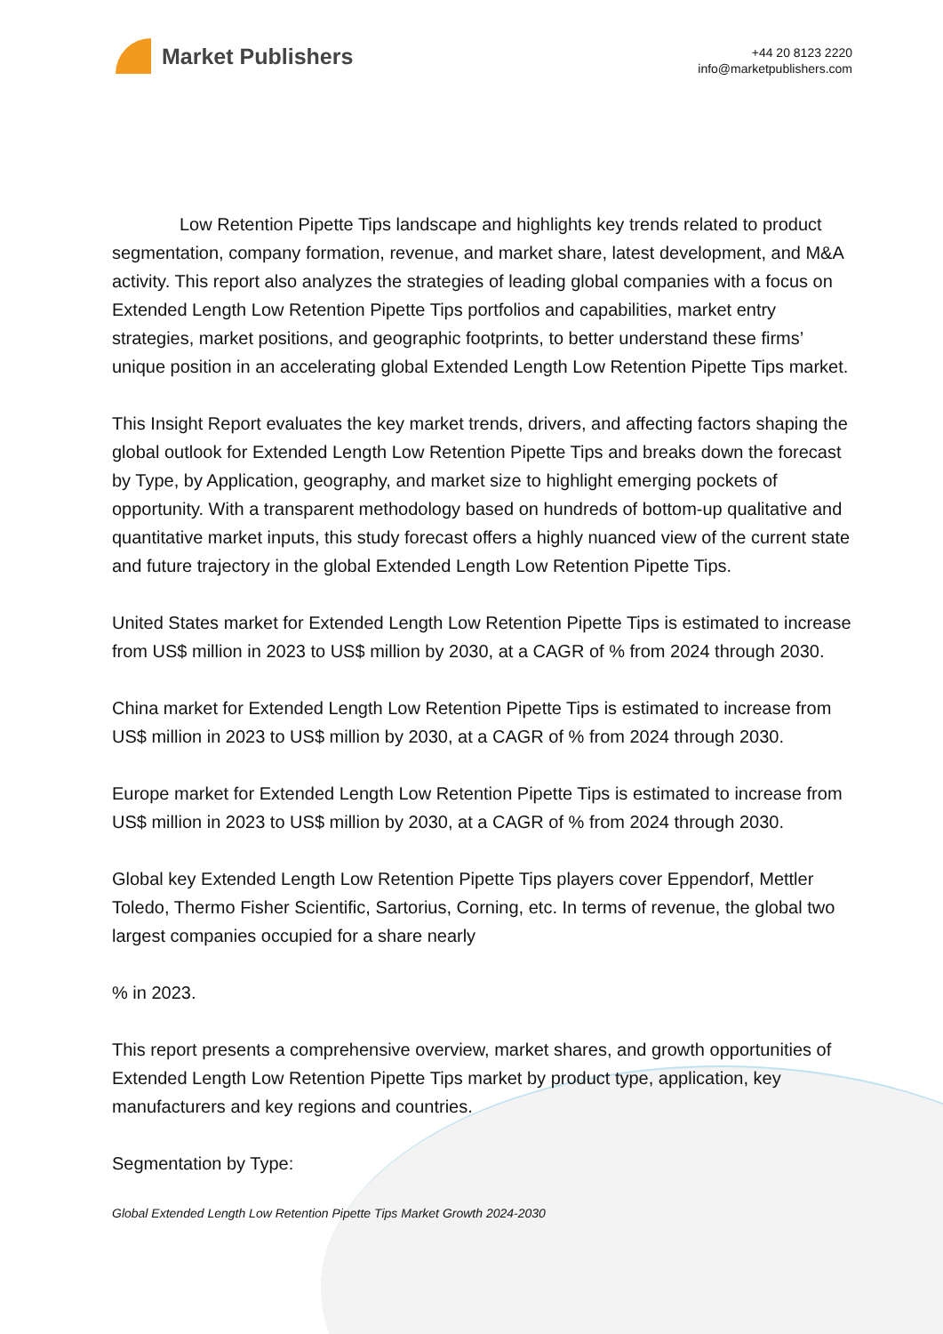Market Publishers
+44 20 8123 2220
info@marketpublishers.com
Low Retention Pipette Tips landscape and highlights key trends related to product segmentation, company formation, revenue, and market share, latest development, and M&A activity. This report also analyzes the strategies of leading global companies with a focus on Extended Length Low Retention Pipette Tips portfolios and capabilities, market entry strategies, market positions, and geographic footprints, to better understand these firms’ unique position in an accelerating global Extended Length Low Retention Pipette Tips market.
This Insight Report evaluates the key market trends, drivers, and affecting factors shaping the global outlook for Extended Length Low Retention Pipette Tips and breaks down the forecast by Type, by Application, geography, and market size to highlight emerging pockets of opportunity. With a transparent methodology based on hundreds of bottom-up qualitative and quantitative market inputs, this study forecast offers a highly nuanced view of the current state and future trajectory in the global Extended Length Low Retention Pipette Tips.
United States market for Extended Length Low Retention Pipette Tips is estimated to increase from US$ million in 2023 to US$ million by 2030, at a CAGR of % from 2024 through 2030.
China market for Extended Length Low Retention Pipette Tips is estimated to increase from US$ million in 2023 to US$ million by 2030, at a CAGR of % from 2024 through 2030.
Europe market for Extended Length Low Retention Pipette Tips is estimated to increase from US$ million in 2023 to US$ million by 2030, at a CAGR of % from 2024 through 2030.
Global key Extended Length Low Retention Pipette Tips players cover Eppendorf, Mettler Toledo, Thermo Fisher Scientific, Sartorius, Corning, etc. In terms of revenue, the global two largest companies occupied for a share nearly
% in 2023.
This report presents a comprehensive overview, market shares, and growth opportunities of Extended Length Low Retention Pipette Tips market by product type, application, key manufacturers and key regions and countries.
Segmentation by Type:
Global Extended Length Low Retention Pipette Tips Market Growth 2024-2030